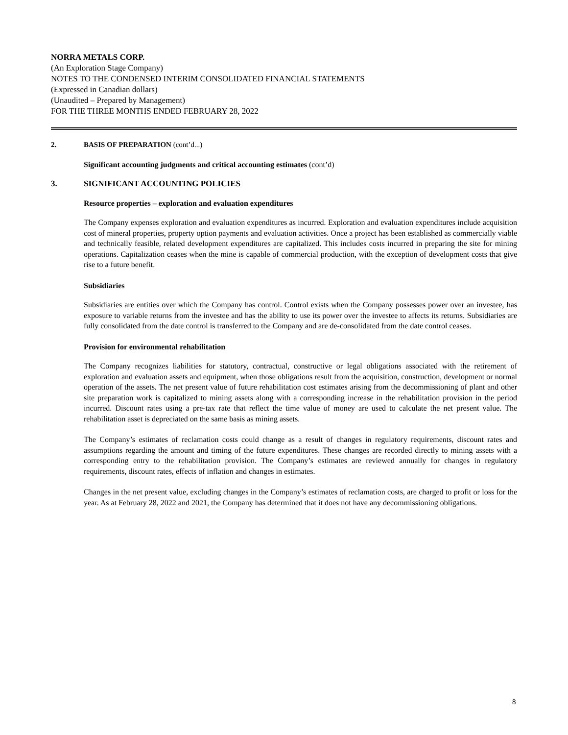NORRA METALS CORP.
(An Exploration Stage Company)
NOTES TO THE CONDENSED INTERIM CONSOLIDATED FINANCIAL STATEMENTS
(Expressed in Canadian dollars)
(Unaudited – Prepared by Management)
FOR THE THREE MONTHS ENDED FEBRUARY 28, 2022
2. BASIS OF PREPARATION (cont’d...)
Significant accounting judgments and critical accounting estimates (cont’d)
3. SIGNIFICANT ACCOUNTING POLICIES
Resource properties – exploration and evaluation expenditures
The Company expenses exploration and evaluation expenditures as incurred. Exploration and evaluation expenditures include acquisition cost of mineral properties, property option payments and evaluation activities. Once a project has been established as commercially viable and technically feasible, related development expenditures are capitalized. This includes costs incurred in preparing the site for mining operations. Capitalization ceases when the mine is capable of commercial production, with the exception of development costs that give rise to a future benefit.
Subsidiaries
Subsidiaries are entities over which the Company has control. Control exists when the Company possesses power over an investee, has exposure to variable returns from the investee and has the ability to use its power over the investee to affects its returns. Subsidiaries are fully consolidated from the date control is transferred to the Company and are de-consolidated from the date control ceases.
Provision for environmental rehabilitation
The Company recognizes liabilities for statutory, contractual, constructive or legal obligations associated with the retirement of exploration and evaluation assets and equipment, when those obligations result from the acquisition, construction, development or normal operation of the assets. The net present value of future rehabilitation cost estimates arising from the decommissioning of plant and other site preparation work is capitalized to mining assets along with a corresponding increase in the rehabilitation provision in the period incurred. Discount rates using a pre-tax rate that reflect the time value of money are used to calculate the net present value. The rehabilitation asset is depreciated on the same basis as mining assets.
The Company’s estimates of reclamation costs could change as a result of changes in regulatory requirements, discount rates and assumptions regarding the amount and timing of the future expenditures. These changes are recorded directly to mining assets with a corresponding entry to the rehabilitation provision. The Company’s estimates are reviewed annually for changes in regulatory requirements, discount rates, effects of inflation and changes in estimates.
Changes in the net present value, excluding changes in the Company’s estimates of reclamation costs, are charged to profit or loss for the year. As at February 28, 2022 and 2021, the Company has determined that it does not have any decommissioning obligations.
8